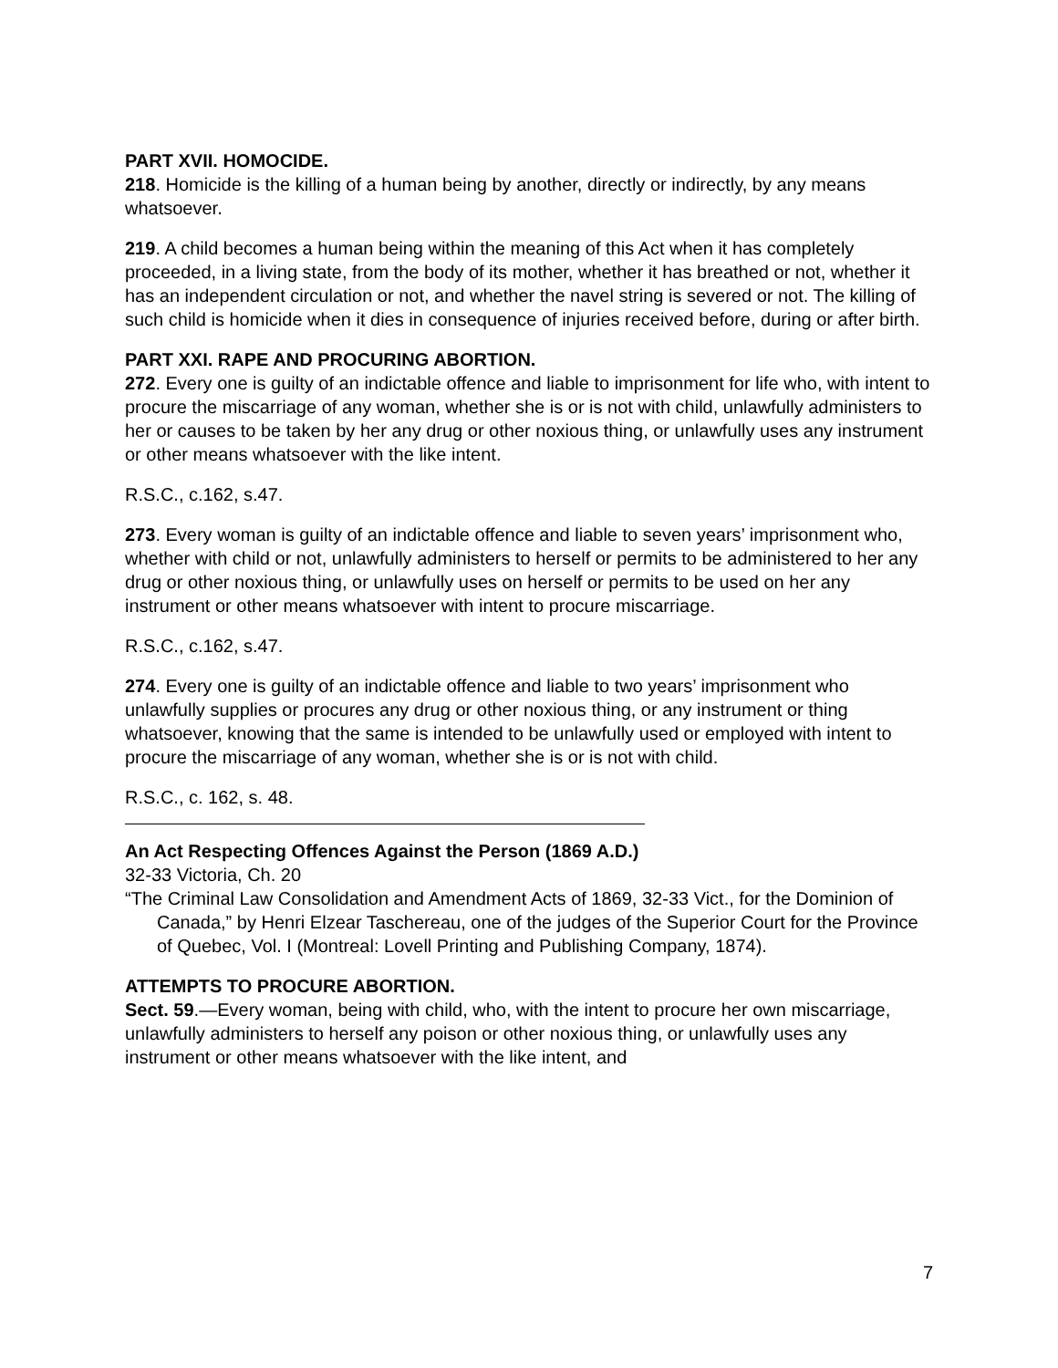PART XVII. HOMOCIDE.
218. Homicide is the killing of a human being by another, directly or indirectly, by any means whatsoever.
219. A child becomes a human being within the meaning of this Act when it has completely proceeded, in a living state, from the body of its mother, whether it has breathed or not, whether it has an independent circulation or not, and whether the navel string is severed or not. The killing of such child is homicide when it dies in consequence of injuries received before, during or after birth.
PART XXI. RAPE AND PROCURING ABORTION.
272. Every one is guilty of an indictable offence and liable to imprisonment for life who, with intent to procure the miscarriage of any woman, whether she is or is not with child, unlawfully administers to her or causes to be taken by her any drug or other noxious thing, or unlawfully uses any instrument or other means whatsoever with the like intent.
R.S.C., c.162, s.47.
273. Every woman is guilty of an indictable offence and liable to seven years’ imprisonment who, whether with child or not, unlawfully administers to herself or permits to be administered to her any drug or other noxious thing, or unlawfully uses on herself or permits to be used on her any instrument or other means whatsoever with intent to procure miscarriage.
R.S.C., c.162, s.47.
274. Every one is guilty of an indictable offence and liable to two years’ imprisonment who unlawfully supplies or procures any drug or other noxious thing, or any instrument or thing whatsoever, knowing that the same is intended to be unlawfully used or employed with intent to procure the miscarriage of any woman, whether she is or is not with child.
R.S.C., c. 162, s. 48.
An Act Respecting Offences Against the Person (1869 A.D.)
32-33 Victoria, Ch. 20
“The Criminal Law Consolidation and Amendment Acts of 1869, 32-33 Vict., for the Dominion of Canada,” by Henri Elzear Taschereau, one of the judges of the Superior Court for the Province of Quebec, Vol. I (Montreal: Lovell Printing and Publishing Company, 1874).
ATTEMPTS TO PROCURE ABORTION.
Sect. 59.—Every woman, being with child, who, with the intent to procure her own miscarriage, unlawfully administers to herself any poison or other noxious thing, or unlawfully uses any instrument or other means whatsoever with the like intent, and
7